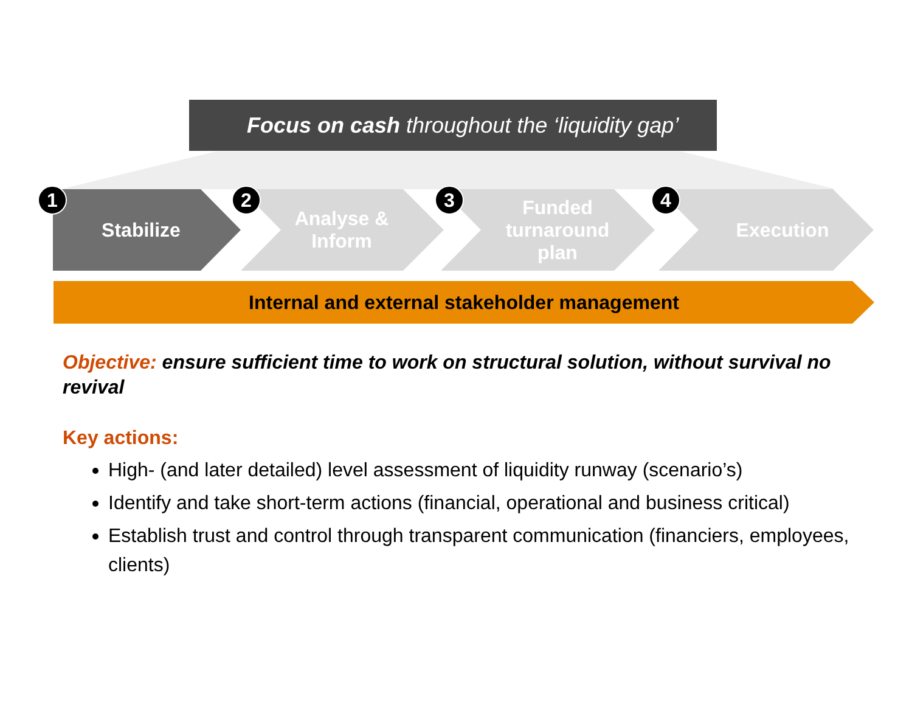Focus on cash throughout the ‘liquidity gap’
1 2 3 4
Stabilize Analyse &
Inform
Funded
turnaround
plan
Execution
Internal and external stakeholder management
Objective: ensure sufficient time to work on structural solution, without survival no revival
Key actions:
High- (and later detailed) level assessment of liquidity runway (scenario’s)
Identify and take short-term actions (financial, operational and business critical)
Establish trust and control through transparent communication (financiers, employees, clients)